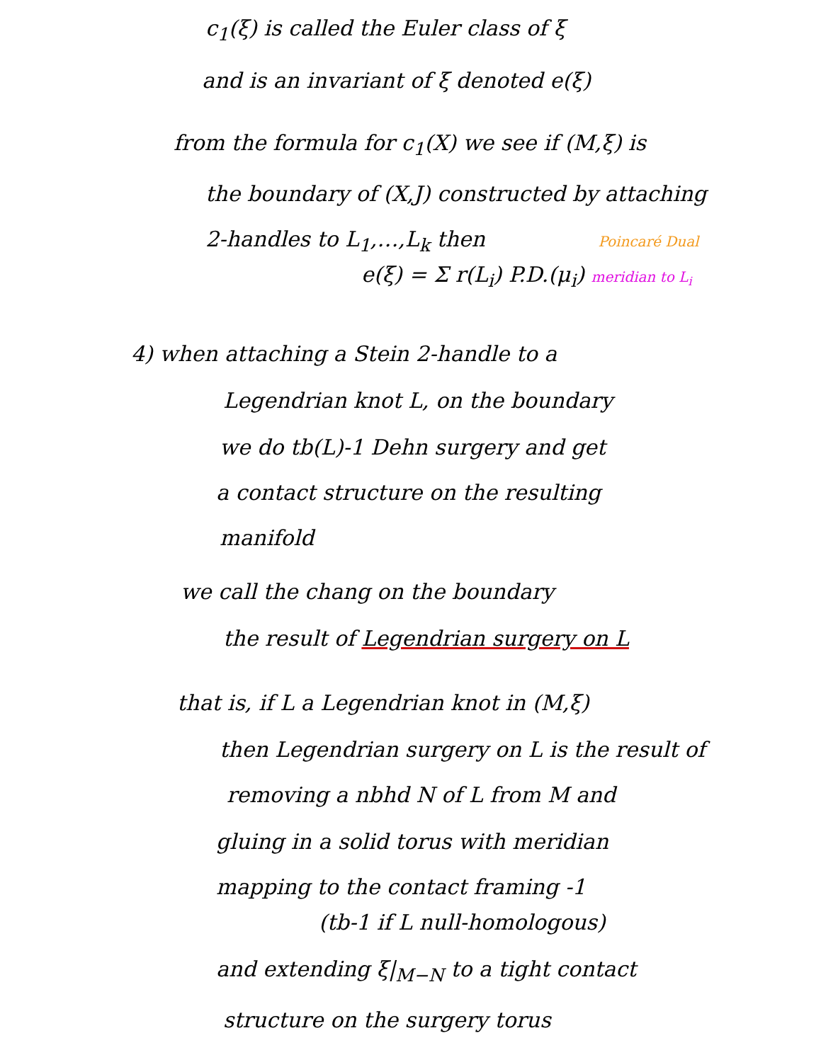c<sub>1</sub>(ξ) is called the Euler class of ξ
and is an invariant of ξ denoted e(ξ)
from the formula for c<sub>1</sub>(X) we see if (M,ξ) is
the boundary of (X,J) constructed by attaching
2-handles to L<sub>1</sub>,…,L<sub>k</sub> then Poincaré Dual
e(ξ) = Σ r(L<sub>i</sub>) P.D.(μ<sub>i</sub>) meridian to L<sub>i</sub>
4) when attaching a Stein 2-handle to a
Legendrian knot L, on the boundary
we do tb(L)-1 Dehn surgery and get
a contact structure on the resulting
manifold
we call the chang on the boundary
the result of Legendrian surgery on L
that is, if L a Legendrian knot in (M,ξ)
then Legendrian surgery on L is the result of
removing a nbhd N of L from M and
gluing in a solid torus with meridian
mapping to the contact framing -1
(tb-1 if L null-homologous)
and extending ξ|<sub>M−N</sub> to a tight contact
structure on the surgery torus